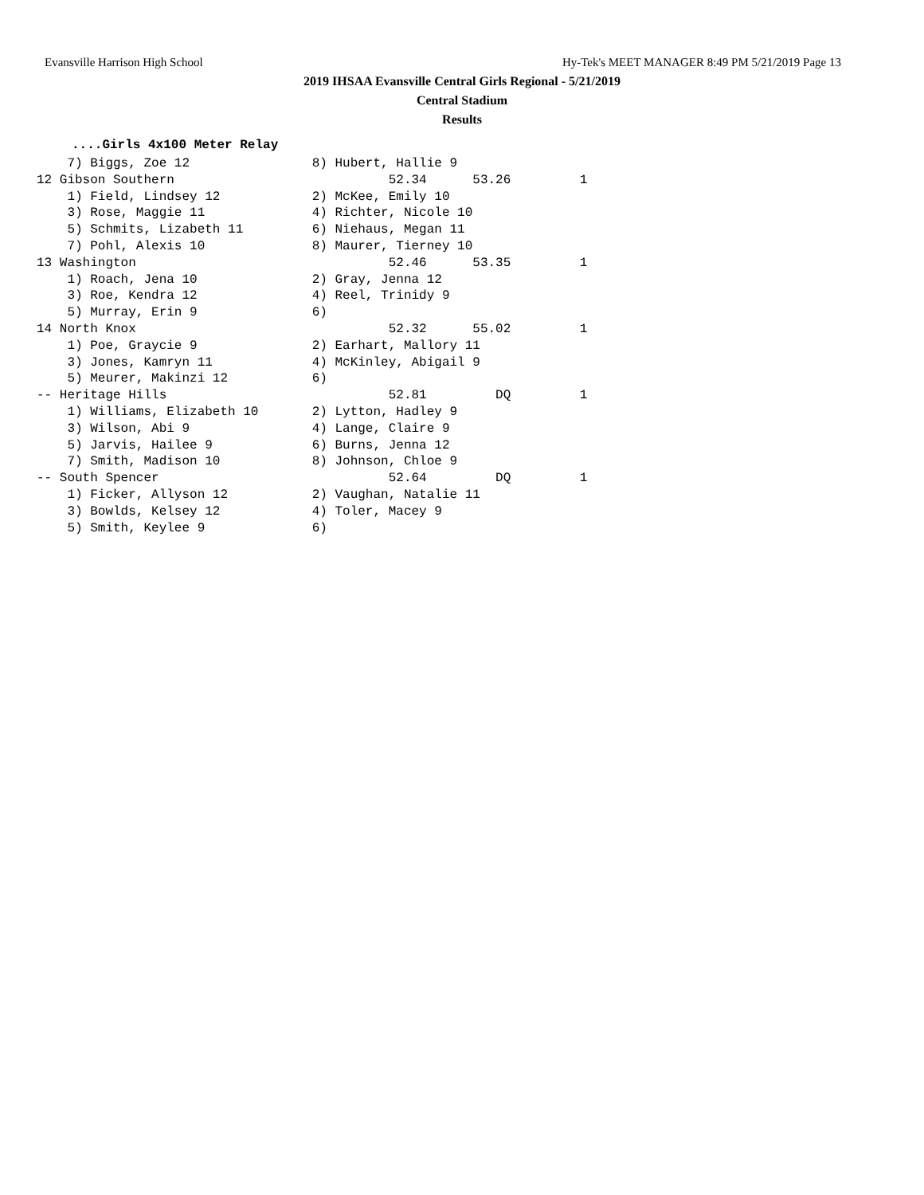Evansville Harrison High School Hy-Tek's MEET MANAGER 8:49 PM 5/21/2019 Page 13
2019 IHSAA Evansville Central Girls Regional - 5/21/2019
Central Stadium
Results
....Girls 4x100 Meter Relay
    7) Biggs, Zoe 12                8) Hubert, Hallie 9
12 Gibson Southern                            52.34      53.26         1
    1) Field, Lindsey 12            2) McKee, Emily 10
    3) Rose, Maggie 11              4) Richter, Nicole 10
    5) Schmits, Lizabeth 11         6) Niehaus, Megan 11
    7) Pohl, Alexis 10              8) Maurer, Tierney 10
13 Washington                                 52.46      53.35         1
    1) Roach, Jena 10               2) Gray, Jenna 12
    3) Roe, Kendra 12               4) Reel, Trinidy 9
    5) Murray, Erin 9               6)
14 North Knox                                 52.32      55.02         1
    1) Poe, Graycie 9               2) Earhart, Mallory 11
    3) Jones, Kamryn 11             4) McKinley, Abigail 9
    5) Meurer, Makinzi 12           6)
-- Heritage Hills                             52.81         DQ         1
    1) Williams, Elizabeth 10       2) Lytton, Hadley 9
    3) Wilson, Abi 9                4) Lange, Claire 9
    5) Jarvis, Hailee 9             6) Burns, Jenna 12
    7) Smith, Madison 10            8) Johnson, Chloe 9
-- South Spencer                              52.64         DQ         1
    1) Ficker, Allyson 12           2) Vaughan, Natalie 11
    3) Bowlds, Kelsey 12            4) Toler, Macey 9
    5) Smith, Keylee 9              6)